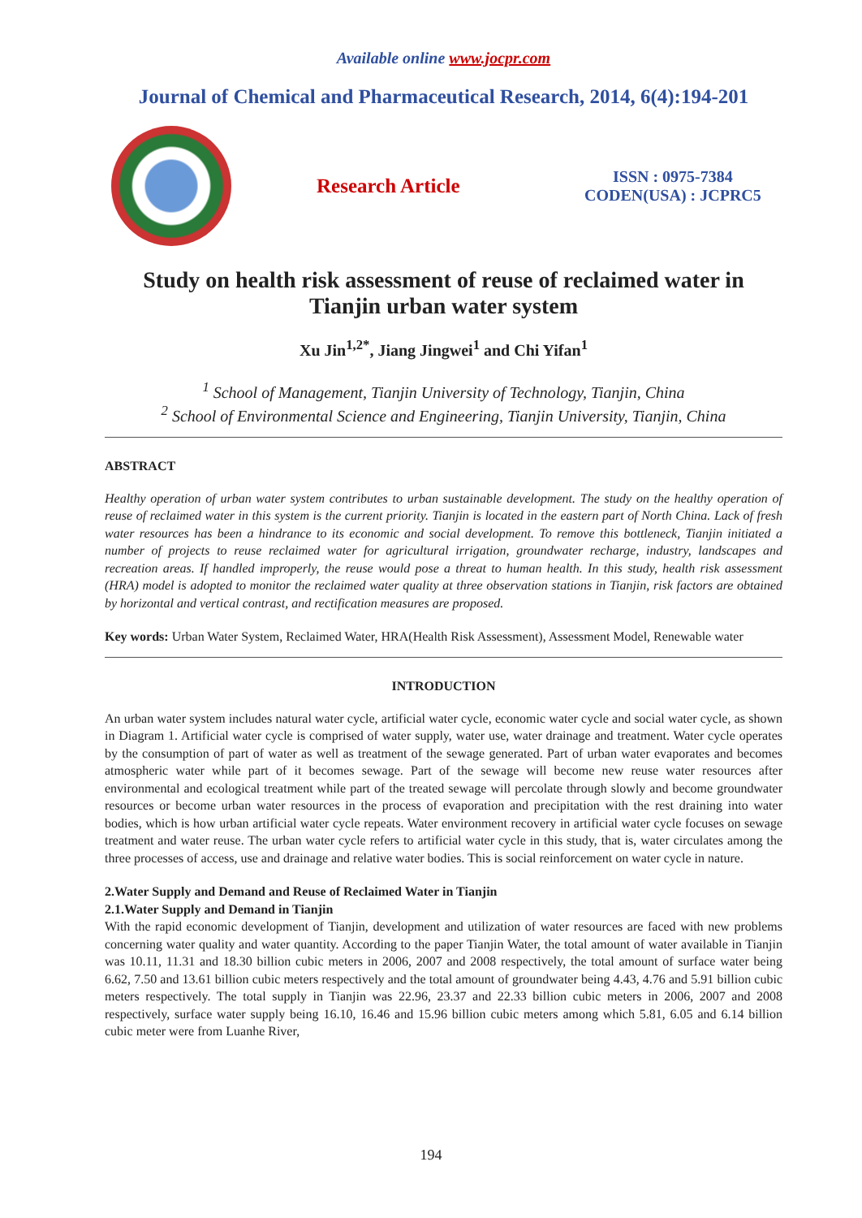Available online www.jocpr.com
Journal of Chemical and Pharmaceutical Research, 2014, 6(4):194-201
Research Article
ISSN : 0975-7384
CODEN(USA) : JCPRC5
Study on health risk assessment of reuse of reclaimed water in Tianjin urban water system
Xu Jin<sup>1,2*</sup>, Jiang Jingwei<sup>1</sup> and Chi Yifan<sup>1</sup>
<sup>1</sup> School of Management, Tianjin University of Technology, Tianjin, China
<sup>2</sup> School of Environmental Science and Engineering, Tianjin University, Tianjin, China
ABSTRACT
Healthy operation of urban water system contributes to urban sustainable development. The study on the healthy operation of reuse of reclaimed water in this system is the current priority. Tianjin is located in the eastern part of North China. Lack of fresh water resources has been a hindrance to its economic and social development. To remove this bottleneck, Tianjin initiated a number of projects to reuse reclaimed water for agricultural irrigation, groundwater recharge, industry, landscapes and recreation areas. If handled improperly, the reuse would pose a threat to human health. In this study, health risk assessment (HRA) model is adopted to monitor the reclaimed water quality at three observation stations in Tianjin, risk factors are obtained by horizontal and vertical contrast, and rectification measures are proposed.
Key words: Urban Water System, Reclaimed Water, HRA(Health Risk Assessment), Assessment Model, Renewable water
INTRODUCTION
An urban water system includes natural water cycle, artificial water cycle, economic water cycle and social water cycle, as shown in Diagram 1. Artificial water cycle is comprised of water supply, water use, water drainage and treatment. Water cycle operates by the consumption of part of water as well as treatment of the sewage generated. Part of urban water evaporates and becomes atmospheric water while part of it becomes sewage. Part of the sewage will become new reuse water resources after environmental and ecological treatment while part of the treated sewage will percolate through slowly and become groundwater resources or become urban water resources in the process of evaporation and precipitation with the rest draining into water bodies, which is how urban artificial water cycle repeats. Water environment recovery in artificial water cycle focuses on sewage treatment and water reuse. The urban water cycle refers to artificial water cycle in this study, that is, water circulates among the three processes of access, use and drainage and relative water bodies. This is social reinforcement on water cycle in nature.
2.Water Supply and Demand and Reuse of Reclaimed Water in Tianjin
2.1.Water Supply and Demand in Tianjin
With the rapid economic development of Tianjin, development and utilization of water resources are faced with new problems concerning water quality and water quantity. According to the paper Tianjin Water, the total amount of water available in Tianjin was 10.11, 11.31 and 18.30 billion cubic meters in 2006, 2007 and 2008 respectively, the total amount of surface water being 6.62, 7.50 and 13.61 billion cubic meters respectively and the total amount of groundwater being 4.43, 4.76 and 5.91 billion cubic meters respectively. The total supply in Tianjin was 22.96, 23.37 and 22.33 billion cubic meters in 2006, 2007 and 2008 respectively, surface water supply being 16.10, 16.46 and 15.96 billion cubic meters among which 5.81, 6.05 and 6.14 billion cubic meter were from Luanhe River,
194